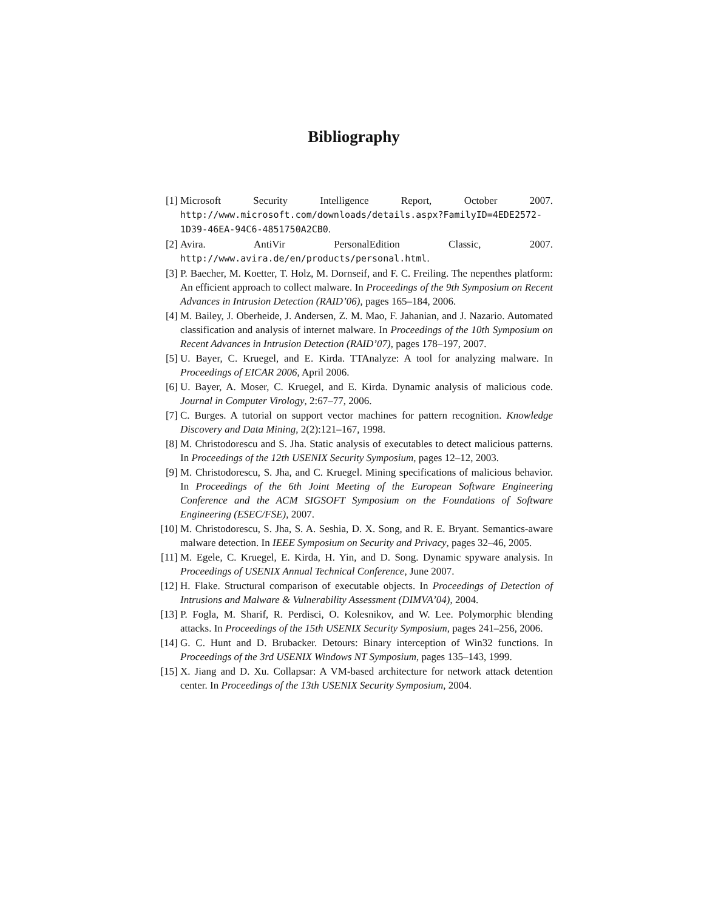Bibliography
[1] Microsoft Security Intelligence Report, October 2007. http://www.microsoft.com/downloads/details.aspx?FamilyID=4EDE2572-1D39-46EA-94C6-4851750A2CB0.
[2] Avira. AntiVir PersonalEdition Classic, 2007. http://www.avira.de/en/products/personal.html.
[3] P. Baecher, M. Koetter, T. Holz, M. Dornseif, and F. C. Freiling. The nepenthes platform: An efficient approach to collect malware. In Proceedings of the 9th Symposium on Recent Advances in Intrusion Detection (RAID’06), pages 165–184, 2006.
[4] M. Bailey, J. Oberheide, J. Andersen, Z. M. Mao, F. Jahanian, and J. Nazario. Automated classification and analysis of internet malware. In Proceedings of the 10th Symposium on Recent Advances in Intrusion Detection (RAID’07), pages 178–197, 2007.
[5] U. Bayer, C. Kruegel, and E. Kirda. TTAnalyze: A tool for analyzing malware. In Proceedings of EICAR 2006, April 2006.
[6] U. Bayer, A. Moser, C. Kruegel, and E. Kirda. Dynamic analysis of malicious code. Journal in Computer Virology, 2:67–77, 2006.
[7] C. Burges. A tutorial on support vector machines for pattern recognition. Knowledge Discovery and Data Mining, 2(2):121–167, 1998.
[8] M. Christodorescu and S. Jha. Static analysis of executables to detect malicious patterns. In Proceedings of the 12th USENIX Security Symposium, pages 12–12, 2003.
[9] M. Christodorescu, S. Jha, and C. Kruegel. Mining specifications of malicious behavior. In Proceedings of the 6th Joint Meeting of the European Software Engineering Conference and the ACM SIGSOFT Symposium on the Foundations of Software Engineering (ESEC/FSE), 2007.
[10] M. Christodorescu, S. Jha, S. A. Seshia, D. X. Song, and R. E. Bryant. Semantics-aware malware detection. In IEEE Symposium on Security and Privacy, pages 32–46, 2005.
[11] M. Egele, C. Kruegel, E. Kirda, H. Yin, and D. Song. Dynamic spyware analysis. In Proceedings of USENIX Annual Technical Conference, June 2007.
[12] H. Flake. Structural comparison of executable objects. In Proceedings of Detection of Intrusions and Malware & Vulnerability Assessment (DIMVA’04), 2004.
[13] P. Fogla, M. Sharif, R. Perdisci, O. Kolesnikov, and W. Lee. Polymorphic blending attacks. In Proceedings of the 15th USENIX Security Symposium, pages 241–256, 2006.
[14] G. C. Hunt and D. Brubacker. Detours: Binary interception of Win32 functions. In Proceedings of the 3rd USENIX Windows NT Symposium, pages 135–143, 1999.
[15] X. Jiang and D. Xu. Collapsar: A VM-based architecture for network attack detention center. In Proceedings of the 13th USENIX Security Symposium, 2004.